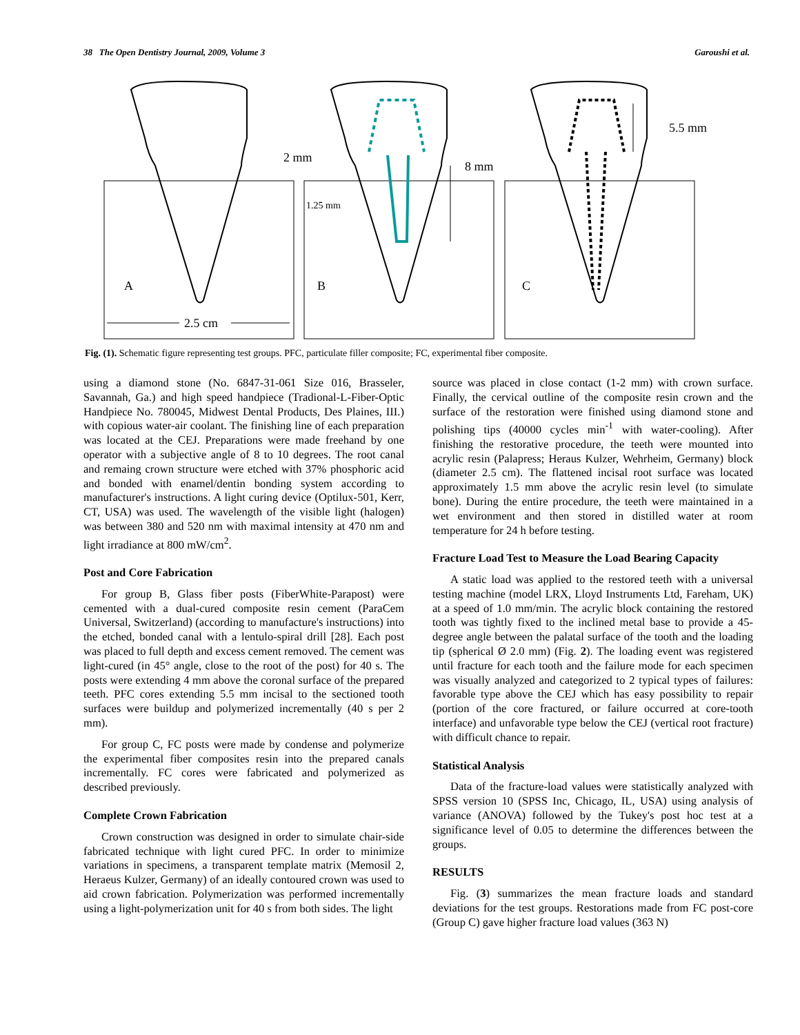38 The Open Dentistry Journal, 2009, Volume 3 Garoushi et al.
A
B
C
2.5 cm
2 mm
8 mm
5.5 mm
1.25 mm
Fig. (1). Schematic figure representing test groups. PFC, particulate filler composite; FC, experimental fiber composite.
using a diamond stone (No. 6847-31-061 Size 016, Brasseler, Savannah, Ga.) and high speed handpiece (Tradional-L-Fiber-Optic Handpiece No. 780045, Midwest Dental Products, Des Plaines, III.) with copious water-air coolant. The finishing line of each preparation was located at the CEJ. Preparations were made freehand by one operator with a subjective angle of 8 to 10 degrees. The root canal and remaing crown structure were etched with 37% phosphoric acid and bonded with enamel/dentin bonding system according to manufacturer's instructions. A light curing device (Optilux-501, Kerr, CT, USA) was used. The wavelength of the visible light (halogen) was between 380 and 520 nm with maximal intensity at 470 nm and light irradiance at 800 mW/cm<sup>2</sup>.
Post and Core Fabrication
For group B, Glass fiber posts (FiberWhite-Parapost) were cemented with a dual-cured composite resin cement (ParaCem Universal, Switzerland) (according to manufacture's instructions) into the etched, bonded canal with a lentulo-spiral drill [28]. Each post was placed to full depth and excess cement removed. The cement was light-cured (in 45° angle, close to the root of the post) for 40 s. The posts were extending 4 mm above the coronal surface of the prepared teeth. PFC cores extending 5.5 mm incisal to the sectioned tooth surfaces were buildup and polymerized incrementally (40 s per 2 mm).
For group C, FC posts were made by condense and polymerize the experimental fiber composites resin into the prepared canals incrementally. FC cores were fabricated and polymerized as described previously.
Complete Crown Fabrication
Crown construction was designed in order to simulate chair-side fabricated technique with light cured PFC. In order to minimize variations in specimens, a transparent template matrix (Memosil 2, Heraeus Kulzer, Germany) of an ideally contoured crown was used to aid crown fabrication. Polymerization was performed incrementally using a light-polymerization unit for 40 s from both sides. The light
source was placed in close contact (1-2 mm) with crown surface. Finally, the cervical outline of the composite resin crown and the surface of the restoration were finished using diamond stone and polishing tips (40000 cycles min<sup>-1</sup> with water-cooling). After finishing the restorative procedure, the teeth were mounted into acrylic resin (Palapress; Heraus Kulzer, Wehrheim, Germany) block (diameter 2.5 cm). The flattened incisal root surface was located approximately 1.5 mm above the acrylic resin level (to simulate bone). During the entire procedure, the teeth were maintained in a wet environment and then stored in distilled water at room temperature for 24 h before testing.
Fracture Load Test to Measure the Load Bearing Capacity
A static load was applied to the restored teeth with a universal testing machine (model LRX, Lloyd Instruments Ltd, Fareham, UK) at a speed of 1.0 mm/min. The acrylic block containing the restored tooth was tightly fixed to the inclined metal base to provide a 45-degree angle between the palatal surface of the tooth and the loading tip (spherical Ø 2.0 mm) (Fig. 2). The loading event was registered until fracture for each tooth and the failure mode for each specimen was visually analyzed and categorized to 2 typical types of failures: favorable type above the CEJ which has easy possibility to repair (portion of the core fractured, or failure occurred at core-tooth interface) and unfavorable type below the CEJ (vertical root fracture) with difficult chance to repair.
Statistical Analysis
Data of the fracture-load values were statistically analyzed with SPSS version 10 (SPSS Inc, Chicago, IL, USA) using analysis of variance (ANOVA) followed by the Tukey's post hoc test at a significance level of 0.05 to determine the differences between the groups.
RESULTS
Fig. (3) summarizes the mean fracture loads and standard deviations for the test groups. Restorations made from FC post-core (Group C) gave higher fracture load values (363 N)